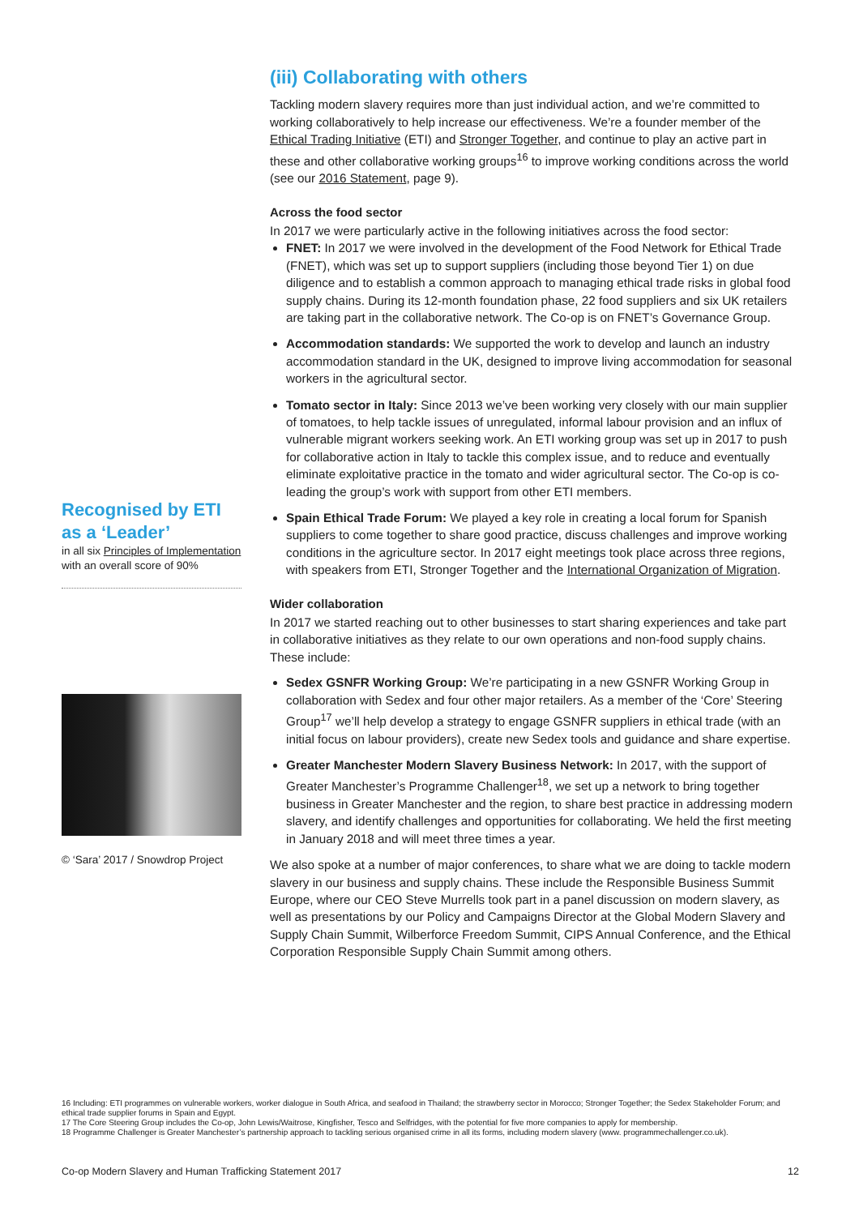Recognised by ETI as a ‘Leader’
in all six Principles of Implementation with an overall score of 90%
© ‘Sara’ 2017 / Snowdrop Project
(iii) Collaborating with others
Tackling modern slavery requires more than just individual action, and we’re committed to working collaboratively to help increase our effectiveness. We’re a founder member of the Ethical Trading Initiative (ETI) and Stronger Together, and continue to play an active part in these and other collaborative working groups<sup>16</sup> to improve working conditions across the world (see our 2016 Statement, page 9).
Across the food sector
In 2017 we were particularly active in the following initiatives across the food sector:
FNET: In 2017 we were involved in the development of the Food Network for Ethical Trade (FNET), which was set up to support suppliers (including those beyond Tier 1) on due diligence and to establish a common approach to managing ethical trade risks in global food supply chains. During its 12-month foundation phase, 22 food suppliers and six UK retailers are taking part in the collaborative network. The Co-op is on FNET’s Governance Group.
Accommodation standards: We supported the work to develop and launch an industry accommodation standard in the UK, designed to improve living accommodation for seasonal workers in the agricultural sector.
Tomato sector in Italy: Since 2013 we’ve been working very closely with our main supplier of tomatoes, to help tackle issues of unregulated, informal labour provision and an influx of vulnerable migrant workers seeking work. An ETI working group was set up in 2017 to push for collaborative action in Italy to tackle this complex issue, and to reduce and eventually eliminate exploitative practice in the tomato and wider agricultural sector. The Co-op is co-leading the group’s work with support from other ETI members.
Spain Ethical Trade Forum: We played a key role in creating a local forum for Spanish suppliers to come together to share good practice, discuss challenges and improve working conditions in the agriculture sector. In 2017 eight meetings took place across three regions, with speakers from ETI, Stronger Together and the International Organization of Migration.
Wider collaboration
In 2017 we started reaching out to other businesses to start sharing experiences and take part in collaborative initiatives as they relate to our own operations and non-food supply chains. These include:
Sedex GSNFR Working Group: We’re participating in a new GSNFR Working Group in collaboration with Sedex and four other major retailers. As a member of the ‘Core’ Steering Group<sup>17</sup> we’ll help develop a strategy to engage GSNFR suppliers in ethical trade (with an initial focus on labour providers), create new Sedex tools and guidance and share expertise.
Greater Manchester Modern Slavery Business Network: In 2017, with the support of Greater Manchester’s Programme Challenger<sup>18</sup>, we set up a network to bring together business in Greater Manchester and the region, to share best practice in addressing modern slavery, and identify challenges and opportunities for collaborating. We held the first meeting in January 2018 and will meet three times a year.
We also spoke at a number of major conferences, to share what we are doing to tackle modern slavery in our business and supply chains. These include the Responsible Business Summit Europe, where our CEO Steve Murrells took part in a panel discussion on modern slavery, as well as presentations by our Policy and Campaigns Director at the Global Modern Slavery and Supply Chain Summit, Wilberforce Freedom Summit, CIPS Annual Conference, and the Ethical Corporation Responsible Supply Chain Summit among others.
16 Including: ETI programmes on vulnerable workers, worker dialogue in South Africa, and seafood in Thailand; the strawberry sector in Morocco; Stronger Together; the Sedex Stakeholder Forum; and ethical trade supplier forums in Spain and Egypt.
17 The Core Steering Group includes the Co-op, John Lewis/Waitrose, Kingfisher, Tesco and Selfridges, with the potential for five more companies to apply for membership.
18 Programme Challenger is Greater Manchester’s partnership approach to tackling serious organised crime in all its forms, including modern slavery (www. programmechallenger.co.uk).
Co-op Modern Slavery and Human Trafficking Statement 2017 12